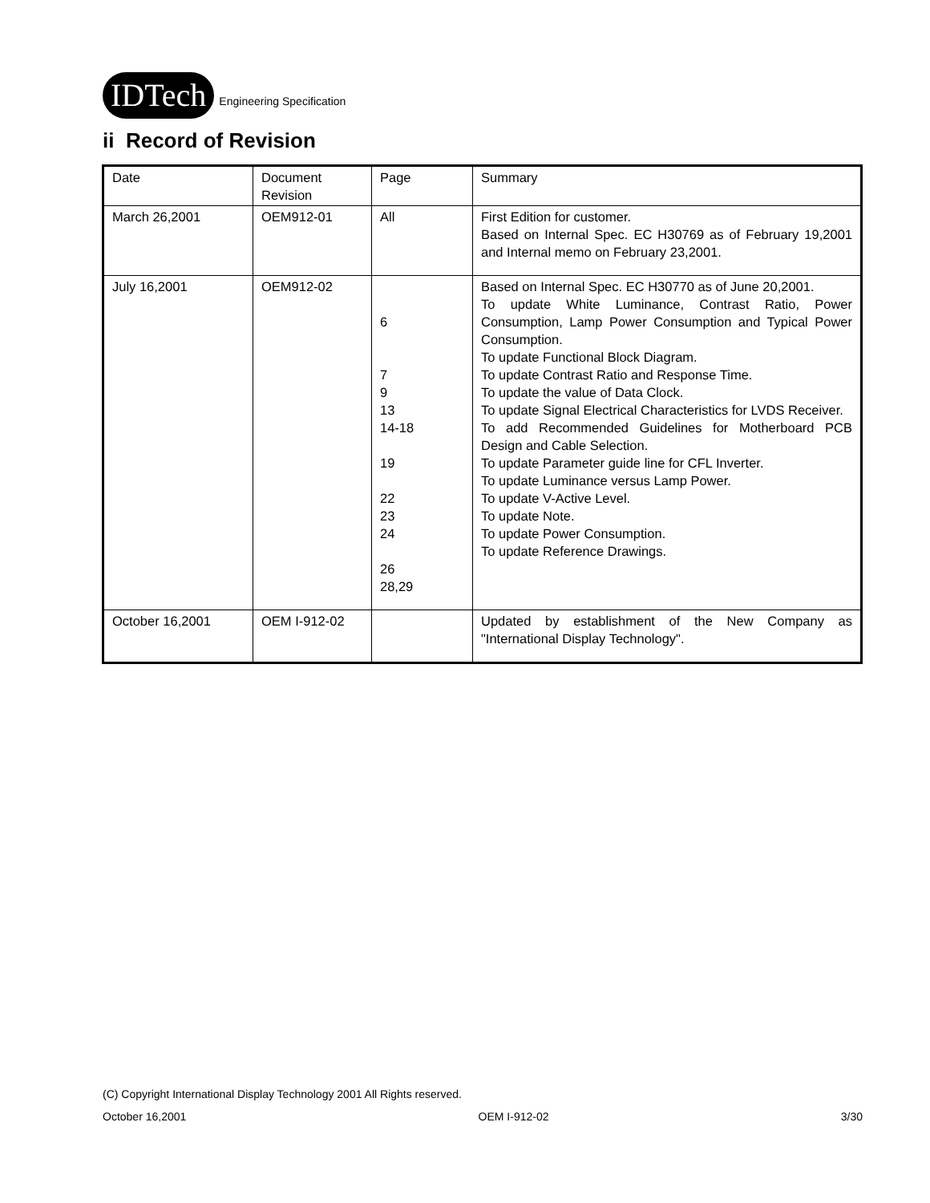IDTech
Engineering Specification
ii Record of Revision
| Date | Document Revision | Page | Summary |
| March 26,2001 | OEM912-01 | All | First Edition for customer. Based on Internal Spec. EC H30769 as of February 19,2001 and Internal memo on February 23,2001. |
| July 16,2001 | OEM912-02 | 6 7 9 13 14-18 19 22 23 24 26 28,29 | Based on Internal Spec. EC H30770 as of June 20,2001. To update White Luminance, Contrast Ratio, Power Consumption, Lamp Power Consumption and Typical Power Consumption. To update Functional Block Diagram. To update Contrast Ratio and Response Time. To update the value of Data Clock. To update Signal Electrical Characteristics for LVDS Receiver. To add Recommended Guidelines for Motherboard PCB Design and Cable Selection. To update Parameter guide line for CFL Inverter. To update Luminance versus Lamp Power. To update V-Active Level. To update Note. To update Power Consumption. To update Reference Drawings. |
| October 16,2001 | OEM I-912-02 | | Updated by establishment of the New Company as "International Display Technology". |
(C) Copyright International Display Technology 2001 All Rights reserved.
October 16,2001 OEM I-912-02 3/30